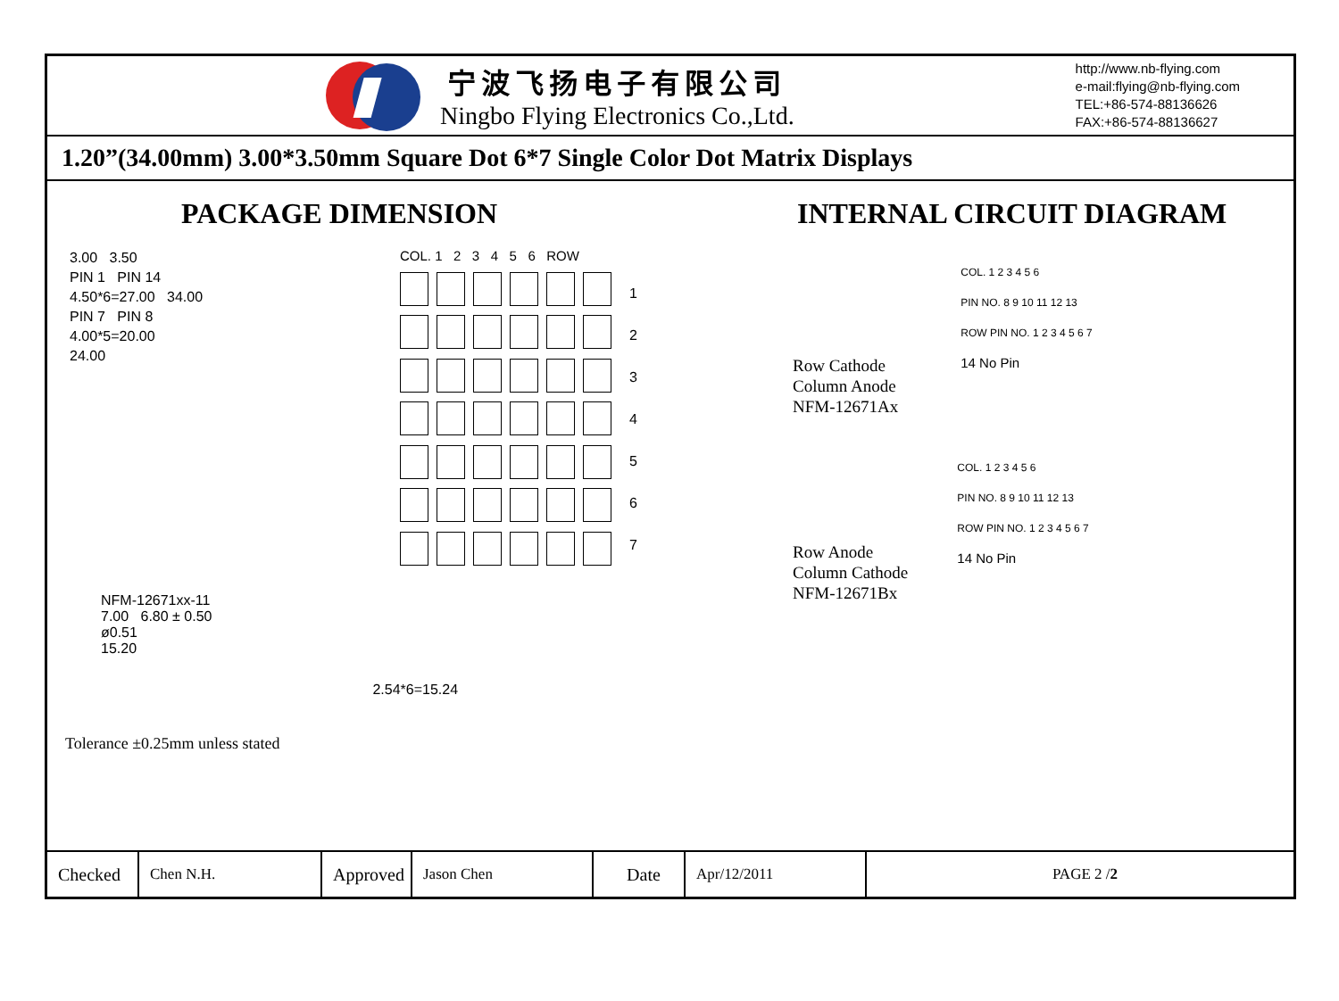宁波飞扬电子有限公司
Ningbo Flying Electronics Co.,Ltd.
http://www.nb-flying.com
e-mail:flying@nb-flying.com
TEL:+86-574-88136626
FAX:+86-574-88136627
1.20”(34.00mm) 3.00*3.50mm Square Dot 6*7 Single Color Dot Matrix Displays
PACKAGE DIMENSION
3.00 3.50
PIN 1 PIN 14
4.50*6=27.00 34.00
PIN 7 PIN 8
4.00*5=20.00
24.00
COL. 1 2 3 4 5 6 ROW
1
2
3
4
5
6
7
NFM-12671xx-11
7.00 6.80 ± 0.50
ø0.51
15.20
2.54*6=15.24
Tolerance ±0.25mm unless stated
INTERNAL CIRCUIT DIAGRAM
Row Cathode
Column Anode
NFM-12671Ax
COL. 1 2 3 4 5 6
PIN NO. 8 9 10 11 12 13
ROW PIN NO. 1 2 3 4 5 6 7
14 No Pin
Row Anode
Column Cathode
NFM-12671Bx
COL. 1 2 3 4 5 6
PIN NO. 8 9 10 11 12 13
ROW PIN NO. 1 2 3 4 5 6 7
14 No Pin
| Checked | Chen N.H. | Approved | Jason Chen | Date | Apr/12/2011 | PAGE 2 / 2 |